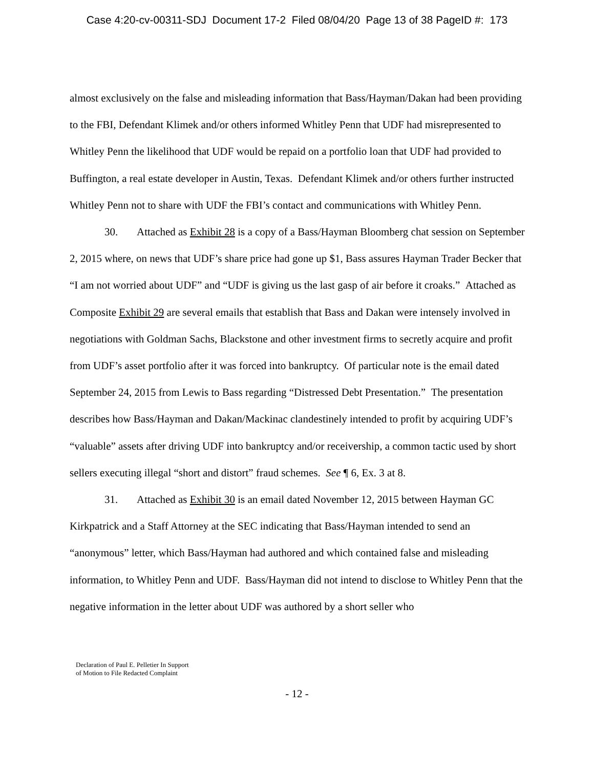Case 4:20-cv-00311-SDJ Document 17-2 Filed 08/04/20 Page 13 of 38 PageID #: 173
almost exclusively on the false and misleading information that Bass/Hayman/Dakan had been providing to the FBI, Defendant Klimek and/or others informed Whitley Penn that UDF had misrepresented to Whitley Penn the likelihood that UDF would be repaid on a portfolio loan that UDF had provided to Buffington, a real estate developer in Austin, Texas. Defendant Klimek and/or others further instructed Whitley Penn not to share with UDF the FBI’s contact and communications with Whitley Penn.
30. Attached as Exhibit 28 is a copy of a Bass/Hayman Bloomberg chat session on September 2, 2015 where, on news that UDF’s share price had gone up $1, Bass assures Hayman Trader Becker that “I am not worried about UDF” and “UDF is giving us the last gasp of air before it croaks.” Attached as Composite Exhibit 29 are several emails that establish that Bass and Dakan were intensely involved in negotiations with Goldman Sachs, Blackstone and other investment firms to secretly acquire and profit from UDF’s asset portfolio after it was forced into bankruptcy. Of particular note is the email dated September 24, 2015 from Lewis to Bass regarding “Distressed Debt Presentation.” The presentation describes how Bass/Hayman and Dakan/Mackinac clandestinely intended to profit by acquiring UDF’s “valuable” assets after driving UDF into bankruptcy and/or receivership, a common tactic used by short sellers executing illegal “short and distort” fraud schemes. See ¶ 6, Ex. 3 at 8.
31. Attached as Exhibit 30 is an email dated November 12, 2015 between Hayman GC Kirkpatrick and a Staff Attorney at the SEC indicating that Bass/Hayman intended to send an “anonymous” letter, which Bass/Hayman had authored and which contained false and misleading information, to Whitley Penn and UDF. Bass/Hayman did not intend to disclose to Whitley Penn that the negative information in the letter about UDF was authored by a short seller who
Declaration of Paul E. Pelletier In Support
of Motion to File Redacted Complaint
- 12 -